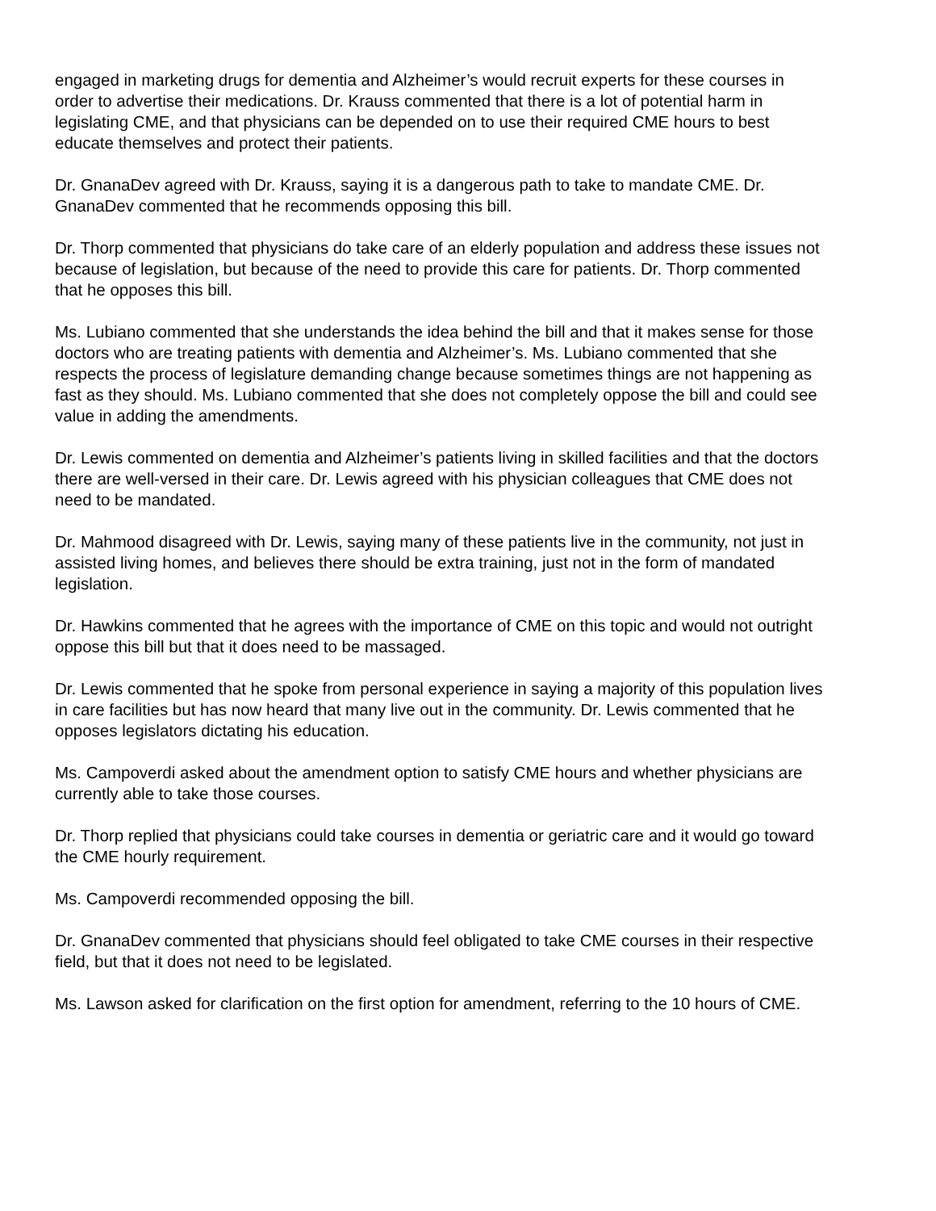engaged in marketing drugs for dementia and Alzheimer’s would recruit experts for these courses in order to advertise their medications. Dr. Krauss commented that there is a lot of potential harm in legislating CME, and that physicians can be depended on to use their required CME hours to best educate themselves and protect their patients.
Dr. GnanaDev agreed with Dr. Krauss, saying it is a dangerous path to take to mandate CME. Dr. GnanaDev commented that he recommends opposing this bill.
Dr. Thorp commented that physicians do take care of an elderly population and address these issues not because of legislation, but because of the need to provide this care for patients. Dr. Thorp commented that he opposes this bill.
Ms. Lubiano commented that she understands the idea behind the bill and that it makes sense for those doctors who are treating patients with dementia and Alzheimer’s. Ms. Lubiano commented that she respects the process of legislature demanding change because sometimes things are not happening as fast as they should. Ms. Lubiano commented that she does not completely oppose the bill and could see value in adding the amendments.
Dr. Lewis commented on dementia and Alzheimer’s patients living in skilled facilities and that the doctors there are well-versed in their care. Dr. Lewis agreed with his physician colleagues that CME does not need to be mandated.
Dr. Mahmood disagreed with Dr. Lewis, saying many of these patients live in the community, not just in assisted living homes, and believes there should be extra training, just not in the form of mandated legislation.
Dr. Hawkins commented that he agrees with the importance of CME on this topic and would not outright oppose this bill but that it does need to be massaged.
Dr. Lewis commented that he spoke from personal experience in saying a majority of this population lives in care facilities but has now heard that many live out in the community. Dr. Lewis commented that he opposes legislators dictating his education.
Ms. Campoverdi asked about the amendment option to satisfy CME hours and whether physicians are currently able to take those courses.
Dr. Thorp replied that physicians could take courses in dementia or geriatric care and it would go toward the CME hourly requirement.
Ms. Campoverdi recommended opposing the bill.
Dr. GnanaDev commented that physicians should feel obligated to take CME courses in their respective field, but that it does not need to be legislated.
Ms. Lawson asked for clarification on the first option for amendment, referring to the 10 hours of CME.